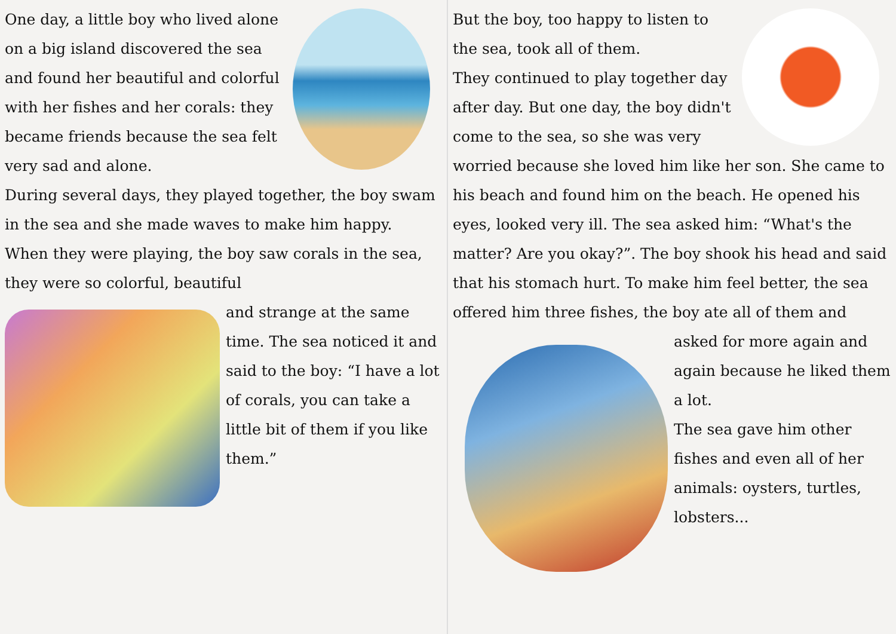One day, a little boy who lived alone on a big island discovered the sea and found her beautiful and colorful with her fishes and her corals: they became friends because the sea felt very sad and alone.
During several days, they played together, the boy swam in the sea and she made waves to make him happy.
When they were playing, the boy saw corals in the sea, they were so colorful, beautiful
and strange at the same time. The sea noticed it and said to the boy: “I have a lot of corals, you can take a little bit of them if you like them.”
But the boy, too happy to listen to the sea, took all of them.
They continued to play together day after day. But one day, the boy didn't come to the sea, so she was very worried because she loved him like her son. She came to his beach and found him on the beach. He opened his eyes, looked very ill. The sea asked him: “What's the matter? Are you okay?”. The boy shook his head and said that his stomach hurt. To make him feel better, the sea offered him three fishes, the boy ate all of them and
asked for more again and again because he liked them a lot.
The sea gave him other fishes and even all of her animals: oysters, turtles, lobsters...